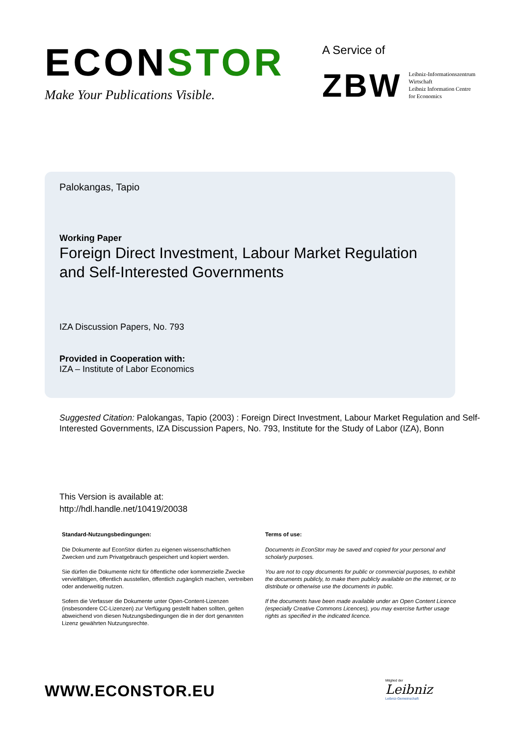ECONSTOR
Make Your Publications Visible.
A Service of
ZBW
Leibniz-Informationszentrum
Wirtschaft
Leibniz Information Centre
for Economics
Palokangas, Tapio
Working Paper
Foreign Direct Investment, Labour Market Regulation and Self-Interested Governments
IZA Discussion Papers, No. 793
Provided in Cooperation with:
IZA – Institute of Labor Economics
Suggested Citation: Palokangas, Tapio (2003) : Foreign Direct Investment, Labour Market Regulation and Self-Interested Governments, IZA Discussion Papers, No. 793, Institute for the Study of Labor (IZA), Bonn
This Version is available at:
http://hdl.handle.net/10419/20038
Standard-Nutzungsbedingungen:
Die Dokumente auf EconStor dürfen zu eigenen wissenschaftlichen Zwecken und zum Privatgebrauch gespeichert und kopiert werden.
Sie dürfen die Dokumente nicht für öffentliche oder kommerzielle Zwecke vervielfältigen, öffentlich ausstellen, öffentlich zugänglich machen, vertreiben oder anderweitig nutzen.
Sofern die Verfasser die Dokumente unter Open-Content-Lizenzen (insbesondere CC-Lizenzen) zur Verfügung gestellt haben sollten, gelten abweichend von diesen Nutzungsbedingungen die in der dort genannten Lizenz gewährten Nutzungsrechte.
Terms of use:
Documents in EconStor may be saved and copied for your personal and scholarly purposes.
You are not to copy documents for public or commercial purposes, to exhibit the documents publicly, to make them publicly available on the internet, or to distribute or otherwise use the documents in public.
If the documents have been made available under an Open Content Licence (especially Creative Commons Licences), you may exercise further usage rights as specified in the indicated licence.
WWW.ECONSTOR.EU
Mitglied der
Leibniz
Leibniz-Gemeinschaft